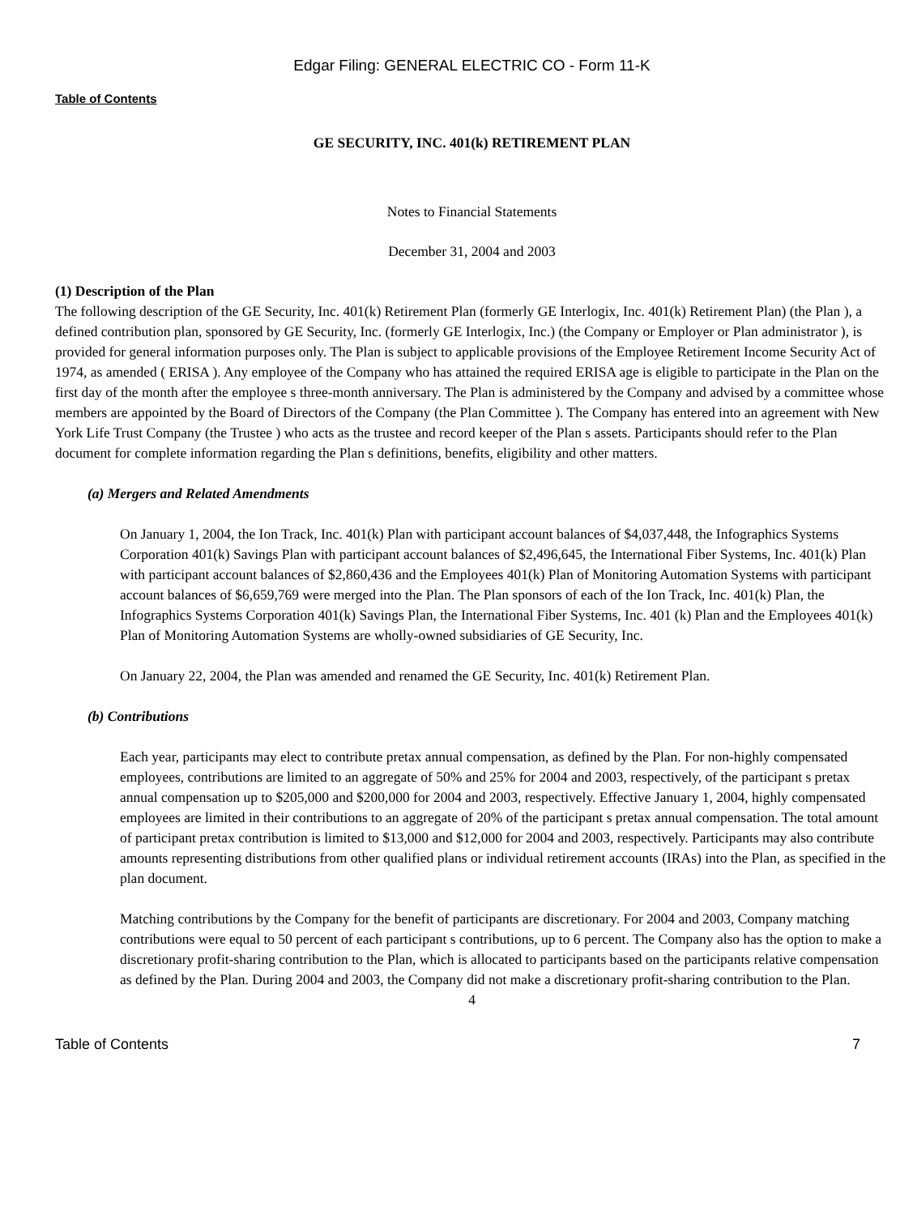Edgar Filing: GENERAL ELECTRIC CO - Form 11-K
Table of Contents
GE SECURITY, INC. 401(k) RETIREMENT PLAN
Notes to Financial Statements
December 31, 2004 and 2003
(1) Description of the Plan
The following description of the GE Security, Inc. 401(k) Retirement Plan (formerly GE Interlogix, Inc. 401(k) Retirement Plan) (the Plan ), a defined contribution plan, sponsored by GE Security, Inc. (formerly GE Interlogix, Inc.) (the Company or Employer or Plan administrator ), is provided for general information purposes only. The Plan is subject to applicable provisions of the Employee Retirement Income Security Act of 1974, as amended ( ERISA ). Any employee of the Company who has attained the required ERISA age is eligible to participate in the Plan on the first day of the month after the employee s three-month anniversary. The Plan is administered by the Company and advised by a committee whose members are appointed by the Board of Directors of the Company (the Plan Committee ). The Company has entered into an agreement with New York Life Trust Company (the Trustee ) who acts as the trustee and record keeper of the Plan s assets. Participants should refer to the Plan document for complete information regarding the Plan s definitions, benefits, eligibility and other matters.
(a) Mergers and Related Amendments
On January 1, 2004, the Ion Track, Inc. 401(k) Plan with participant account balances of $4,037,448, the Infographics Systems Corporation 401(k) Savings Plan with participant account balances of $2,496,645, the International Fiber Systems, Inc. 401(k) Plan with participant account balances of $2,860,436 and the Employees 401(k) Plan of Monitoring Automation Systems with participant account balances of $6,659,769 were merged into the Plan. The Plan sponsors of each of the Ion Track, Inc. 401(k) Plan, the Infographics Systems Corporation 401(k) Savings Plan, the International Fiber Systems, Inc. 401 (k) Plan and the Employees 401(k) Plan of Monitoring Automation Systems are wholly-owned subsidiaries of GE Security, Inc.
On January 22, 2004, the Plan was amended and renamed the GE Security, Inc. 401(k) Retirement Plan.
(b) Contributions
Each year, participants may elect to contribute pretax annual compensation, as defined by the Plan. For non-highly compensated employees, contributions are limited to an aggregate of 50% and 25% for 2004 and 2003, respectively, of the participant s pretax annual compensation up to $205,000 and $200,000 for 2004 and 2003, respectively. Effective January 1, 2004, highly compensated employees are limited in their contributions to an aggregate of 20% of the participant s pretax annual compensation. The total amount of participant pretax contribution is limited to $13,000 and $12,000 for 2004 and 2003, respectively. Participants may also contribute amounts representing distributions from other qualified plans or individual retirement accounts (IRAs) into the Plan, as specified in the plan document.
Matching contributions by the Company for the benefit of participants are discretionary. For 2004 and 2003, Company matching contributions were equal to 50 percent of each participant s contributions, up to 6 percent. The Company also has the option to make a discretionary profit-sharing contribution to the Plan, which is allocated to participants based on the participants relative compensation as defined by the Plan. During 2004 and 2003, the Company did not make a discretionary profit-sharing contribution to the Plan.
4
Table of Contents 7